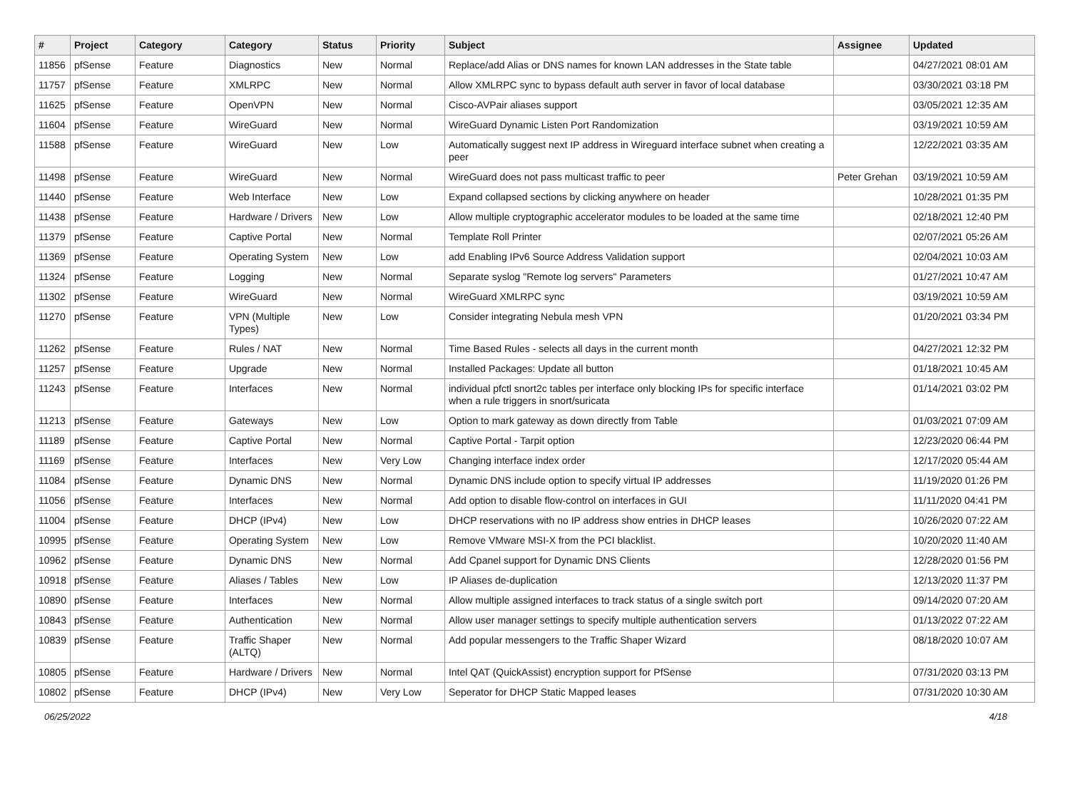| # | Project | Category | Category | Status | Priority | Subject | Assignee | Updated |
| --- | --- | --- | --- | --- | --- | --- | --- | --- |
| 11856 | pfSense | Feature | Diagnostics | New | Normal | Replace/add Alias or DNS names for known LAN addresses in the State table | | 04/27/2021 08:01 AM |
| 11757 | pfSense | Feature | XMLRPC | New | Normal | Allow XMLRPC sync to bypass default auth server in favor of local database | | 03/30/2021 03:18 PM |
| 11625 | pfSense | Feature | OpenVPN | New | Normal | Cisco-AVPair aliases support | | 03/05/2021 12:35 AM |
| 11604 | pfSense | Feature | WireGuard | New | Normal | WireGuard Dynamic Listen Port Randomization | | 03/19/2021 10:59 AM |
| 11588 | pfSense | Feature | WireGuard | New | Low | Automatically suggest next IP address in Wireguard interface subnet when creating a peer | | 12/22/2021 03:35 AM |
| 11498 | pfSense | Feature | WireGuard | New | Normal | WireGuard does not pass multicast traffic to peer | Peter Grehan | 03/19/2021 10:59 AM |
| 11440 | pfSense | Feature | Web Interface | New | Low | Expand collapsed sections by clicking anywhere on header | | 10/28/2021 01:35 PM |
| 11438 | pfSense | Feature | Hardware / Drivers | New | Low | Allow multiple cryptographic accelerator modules to be loaded at the same time | | 02/18/2021 12:40 PM |
| 11379 | pfSense | Feature | Captive Portal | New | Normal | Template Roll Printer | | 02/07/2021 05:26 AM |
| 11369 | pfSense | Feature | Operating System | New | Low | add Enabling IPv6 Source Address Validation support | | 02/04/2021 10:03 AM |
| 11324 | pfSense | Feature | Logging | New | Normal | Separate syslog "Remote log servers" Parameters | | 01/27/2021 10:47 AM |
| 11302 | pfSense | Feature | WireGuard | New | Normal | WireGuard XMLRPC sync | | 03/19/2021 10:59 AM |
| 11270 | pfSense | Feature | VPN (Multiple Types) | New | Low | Consider integrating Nebula mesh VPN | | 01/20/2021 03:34 PM |
| 11262 | pfSense | Feature | Rules / NAT | New | Normal | Time Based Rules - selects all days in the current month | | 04/27/2021 12:32 PM |
| 11257 | pfSense | Feature | Upgrade | New | Normal | Installed Packages: Update all button | | 01/18/2021 10:45 AM |
| 11243 | pfSense | Feature | Interfaces | New | Normal | individual pfctl snort2c tables per interface only blocking IPs for specific interface when a rule triggers in snort/suricata | | 01/14/2021 03:02 PM |
| 11213 | pfSense | Feature | Gateways | New | Low | Option to mark gateway as down directly from Table | | 01/03/2021 07:09 AM |
| 11189 | pfSense | Feature | Captive Portal | New | Normal | Captive Portal - Tarpit option | | 12/23/2020 06:44 PM |
| 11169 | pfSense | Feature | Interfaces | New | Very Low | Changing interface index order | | 12/17/2020 05:44 AM |
| 11084 | pfSense | Feature | Dynamic DNS | New | Normal | Dynamic DNS include option to specify virtual IP addresses | | 11/19/2020 01:26 PM |
| 11056 | pfSense | Feature | Interfaces | New | Normal | Add option to disable flow-control on interfaces in GUI | | 11/11/2020 04:41 PM |
| 11004 | pfSense | Feature | DHCP (IPv4) | New | Low | DHCP reservations with no IP address show entries in DHCP leases | | 10/26/2020 07:22 AM |
| 10995 | pfSense | Feature | Operating System | New | Low | Remove VMware MSI-X from the PCI blacklist. | | 10/20/2020 11:40 AM |
| 10962 | pfSense | Feature | Dynamic DNS | New | Normal | Add Cpanel support for Dynamic DNS Clients | | 12/28/2020 01:56 PM |
| 10918 | pfSense | Feature | Aliases / Tables | New | Low | IP Aliases de-duplication | | 12/13/2020 11:37 PM |
| 10890 | pfSense | Feature | Interfaces | New | Normal | Allow multiple assigned interfaces to track status of a single switch port | | 09/14/2020 07:20 AM |
| 10843 | pfSense | Feature | Authentication | New | Normal | Allow user manager settings to specify multiple authentication servers | | 01/13/2022 07:22 AM |
| 10839 | pfSense | Feature | Traffic Shaper (ALTQ) | New | Normal | Add popular messengers to the Traffic Shaper Wizard | | 08/18/2020 10:07 AM |
| 10805 | pfSense | Feature | Hardware / Drivers | New | Normal | Intel QAT (QuickAssist) encryption support for PfSense | | 07/31/2020 03:13 PM |
| 10802 | pfSense | Feature | DHCP (IPv4) | New | Very Low | Seperator for DHCP Static Mapped leases | | 07/31/2020 10:30 AM |
06/25/2022 4/18